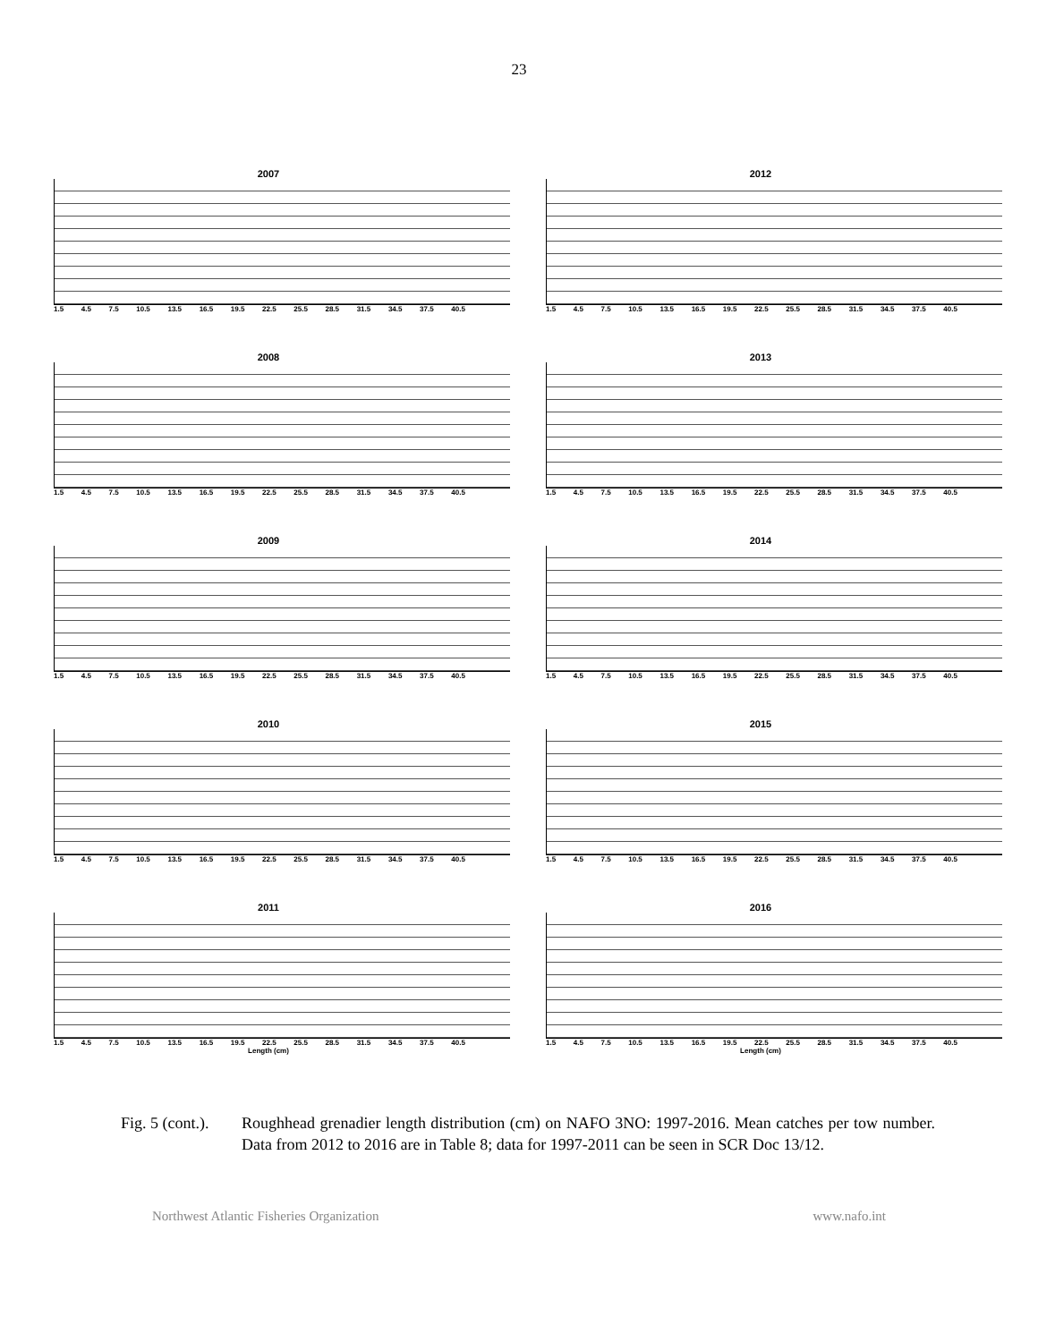23
2007
1.5 4.5 7.5 10.5 13.5 16.5 19.5 22.5 25.5 28.5 31.5 34.5 37.5 40.5
2012
1.5 4.5 7.5 10.5 13.5 16.5 19.5 22.5 25.5 28.5 31.5 34.5 37.5 40.5
2008
1.5 4.5 7.5 10.5 13.5 16.5 19.5 22.5 25.5 28.5 31.5 34.5 37.5 40.5
2013
1.5 4.5 7.5 10.5 13.5 16.5 19.5 22.5 25.5 28.5 31.5 34.5 37.5 40.5
2009
1.5 4.5 7.5 10.5 13.5 16.5 19.5 22.5 25.5 28.5 31.5 34.5 37.5 40.5
2014
1.5 4.5 7.5 10.5 13.5 16.5 19.5 22.5 25.5 28.5 31.5 34.5 37.5 40.5
2010
1.5 4.5 7.5 10.5 13.5 16.5 19.5 22.5 25.5 28.5 31.5 34.5 37.5 40.5
2015
1.5 4.5 7.5 10.5 13.5 16.5 19.5 22.5 25.5 28.5 31.5 34.5 37.5 40.5
2011
1.5 4.5 7.5 10.5 13.5 16.5 19.5 22.5 25.5 28.5 31.5 34.5 37.5 40.5
Length (cm)
2016
1.5 4.5 7.5 10.5 13.5 16.5 19.5 22.5 25.5 28.5 31.5 34.5 37.5 40.5
Length (cm)
Fig. 5 (cont.).
Roughhead grenadier length distribution (cm) on NAFO 3NO: 1997-2016. Mean catches per tow number. Data from 2012 to 2016 are in Table 8; data for 1997-2011 can be seen in SCR Doc 13/12.
Northwest Atlantic Fisheries Organization www.nafo.int